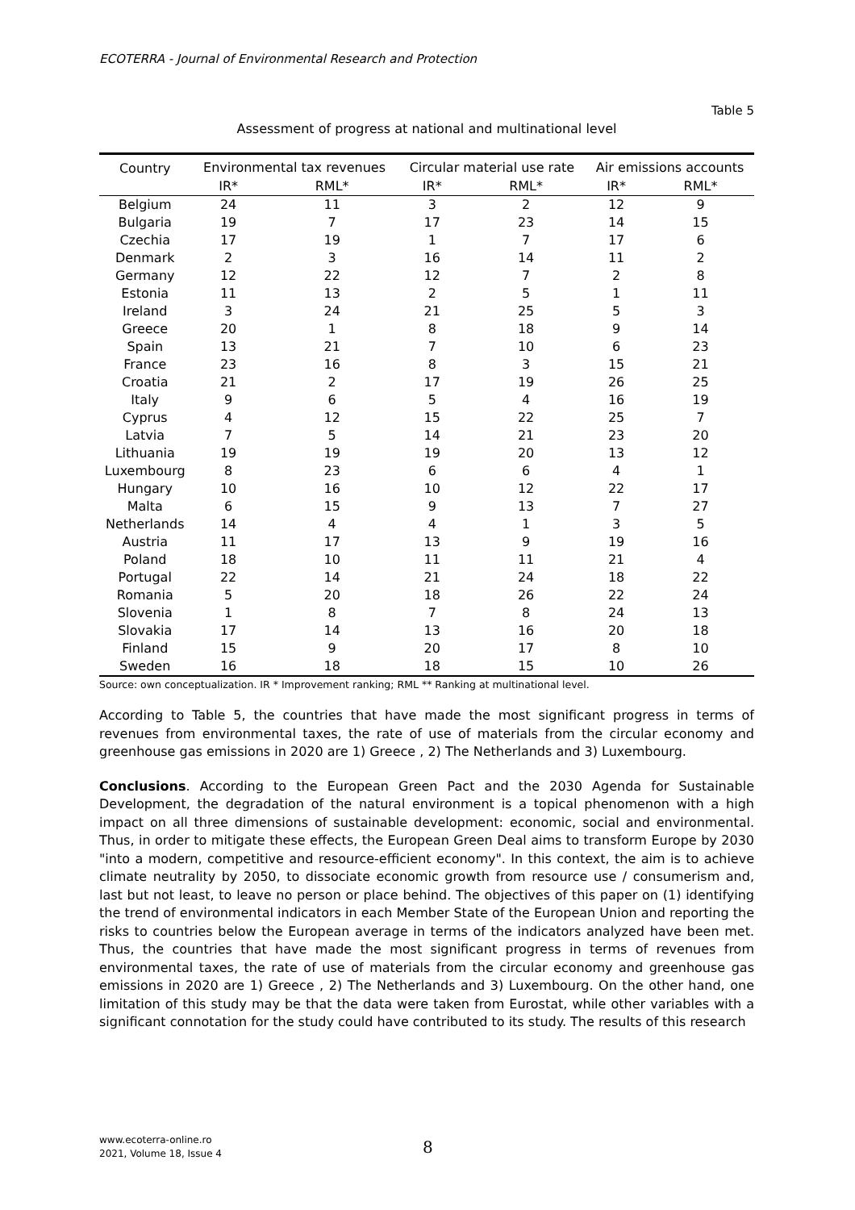ECOTERRA - Journal of Environmental Research and Protection
Table 5
Assessment of progress at national and multinational level
| Country | Environmental tax revenues | | Circular material use rate | | Air emissions accounts | |
| --- | --- | --- | --- | --- | --- | --- |
| | IR* | RML* | IR* | RML* | IR* | RML* |
| Belgium | 24 | 11 | 3 | 2 | 12 | 9 |
| Bulgaria | 19 | 7 | 17 | 23 | 14 | 15 |
| Czechia | 17 | 19 | 1 | 7 | 17 | 6 |
| Denmark | 2 | 3 | 16 | 14 | 11 | 2 |
| Germany | 12 | 22 | 12 | 7 | 2 | 8 |
| Estonia | 11 | 13 | 2 | 5 | 1 | 11 |
| Ireland | 3 | 24 | 21 | 25 | 5 | 3 |
| Greece | 20 | 1 | 8 | 18 | 9 | 14 |
| Spain | 13 | 21 | 7 | 10 | 6 | 23 |
| France | 23 | 16 | 8 | 3 | 15 | 21 |
| Croatia | 21 | 2 | 17 | 19 | 26 | 25 |
| Italy | 9 | 6 | 5 | 4 | 16 | 19 |
| Cyprus | 4 | 12 | 15 | 22 | 25 | 7 |
| Latvia | 7 | 5 | 14 | 21 | 23 | 20 |
| Lithuania | 19 | 19 | 19 | 20 | 13 | 12 |
| Luxembourg | 8 | 23 | 6 | 6 | 4 | 1 |
| Hungary | 10 | 16 | 10 | 12 | 22 | 17 |
| Malta | 6 | 15 | 9 | 13 | 7 | 27 |
| Netherlands | 14 | 4 | 4 | 1 | 3 | 5 |
| Austria | 11 | 17 | 13 | 9 | 19 | 16 |
| Poland | 18 | 10 | 11 | 11 | 21 | 4 |
| Portugal | 22 | 14 | 21 | 24 | 18 | 22 |
| Romania | 5 | 20 | 18 | 26 | 22 | 24 |
| Slovenia | 1 | 8 | 7 | 8 | 24 | 13 |
| Slovakia | 17 | 14 | 13 | 16 | 20 | 18 |
| Finland | 15 | 9 | 20 | 17 | 8 | 10 |
| Sweden | 16 | 18 | 18 | 15 | 10 | 26 |
Source: own conceptualization. IR * Improvement ranking; RML ** Ranking at multinational level.
According to Table 5, the countries that have made the most significant progress in terms of revenues from environmental taxes, the rate of use of materials from the circular economy and greenhouse gas emissions in 2020 are 1) Greece , 2) The Netherlands and 3) Luxembourg.
Conclusions. According to the European Green Pact and the 2030 Agenda for Sustainable Development, the degradation of the natural environment is a topical phenomenon with a high impact on all three dimensions of sustainable development: economic, social and environmental. Thus, in order to mitigate these effects, the European Green Deal aims to transform Europe by 2030 "into a modern, competitive and resource-efficient economy". In this context, the aim is to achieve climate neutrality by 2050, to dissociate economic growth from resource use / consumerism and, last but not least, to leave no person or place behind. The objectives of this paper on (1) identifying the trend of environmental indicators in each Member State of the European Union and reporting the risks to countries below the European average in terms of the indicators analyzed have been met. Thus, the countries that have made the most significant progress in terms of revenues from environmental taxes, the rate of use of materials from the circular economy and greenhouse gas emissions in 2020 are 1) Greece , 2) The Netherlands and 3) Luxembourg. On the other hand, one limitation of this study may be that the data were taken from Eurostat, while other variables with a significant connotation for the study could have contributed to its study. The results of this research
www.ecoterra-online.ro
2021, Volume 18, Issue 4
8